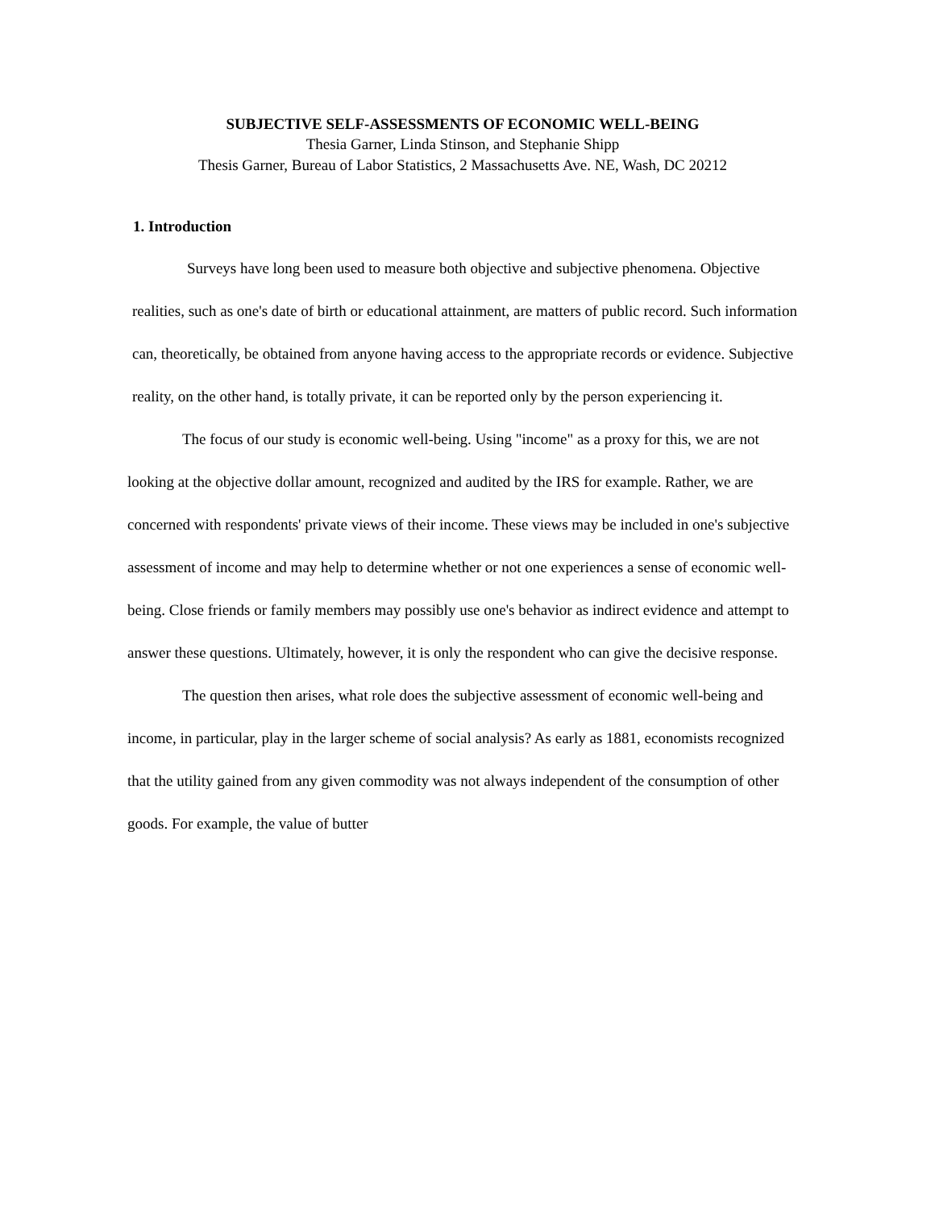SUBJECTIVE SELF-ASSESSMENTS OF ECONOMIC WELL-BEING
Thesia Garner, Linda Stinson, and Stephanie Shipp
Thesis Garner, Bureau of Labor Statistics, 2 Massachusetts Ave. NE, Wash, DC 20212
1. Introduction
Surveys have long been used to measure both objective and subjective phenomena. Objective realities, such as one's date of birth or educational attainment, are matters of public record. Such information can, theoretically, be obtained from anyone having access to the appropriate records or evidence. Subjective reality, on the other hand, is totally private, it can be reported only by the person experiencing it.
The focus of our study is economic well-being. Using "income" as a proxy for this, we are not looking at the objective dollar amount, recognized and audited by the IRS for example. Rather, we are concerned with respondents' private views of their income. These views may be included in one's subjective assessment of income and may help to determine whether or not one experiences a sense of economic well-being. Close friends or family members may possibly use one's behavior as indirect evidence and attempt to answer these questions. Ultimately, however, it is only the respondent who can give the decisive response.
The question then arises, what role does the subjective assessment of economic well-being and income, in particular, play in the larger scheme of social analysis? As early as 1881, economists recognized that the utility gained from any given commodity was not always independent of the consumption of other goods. For example, the value of butter